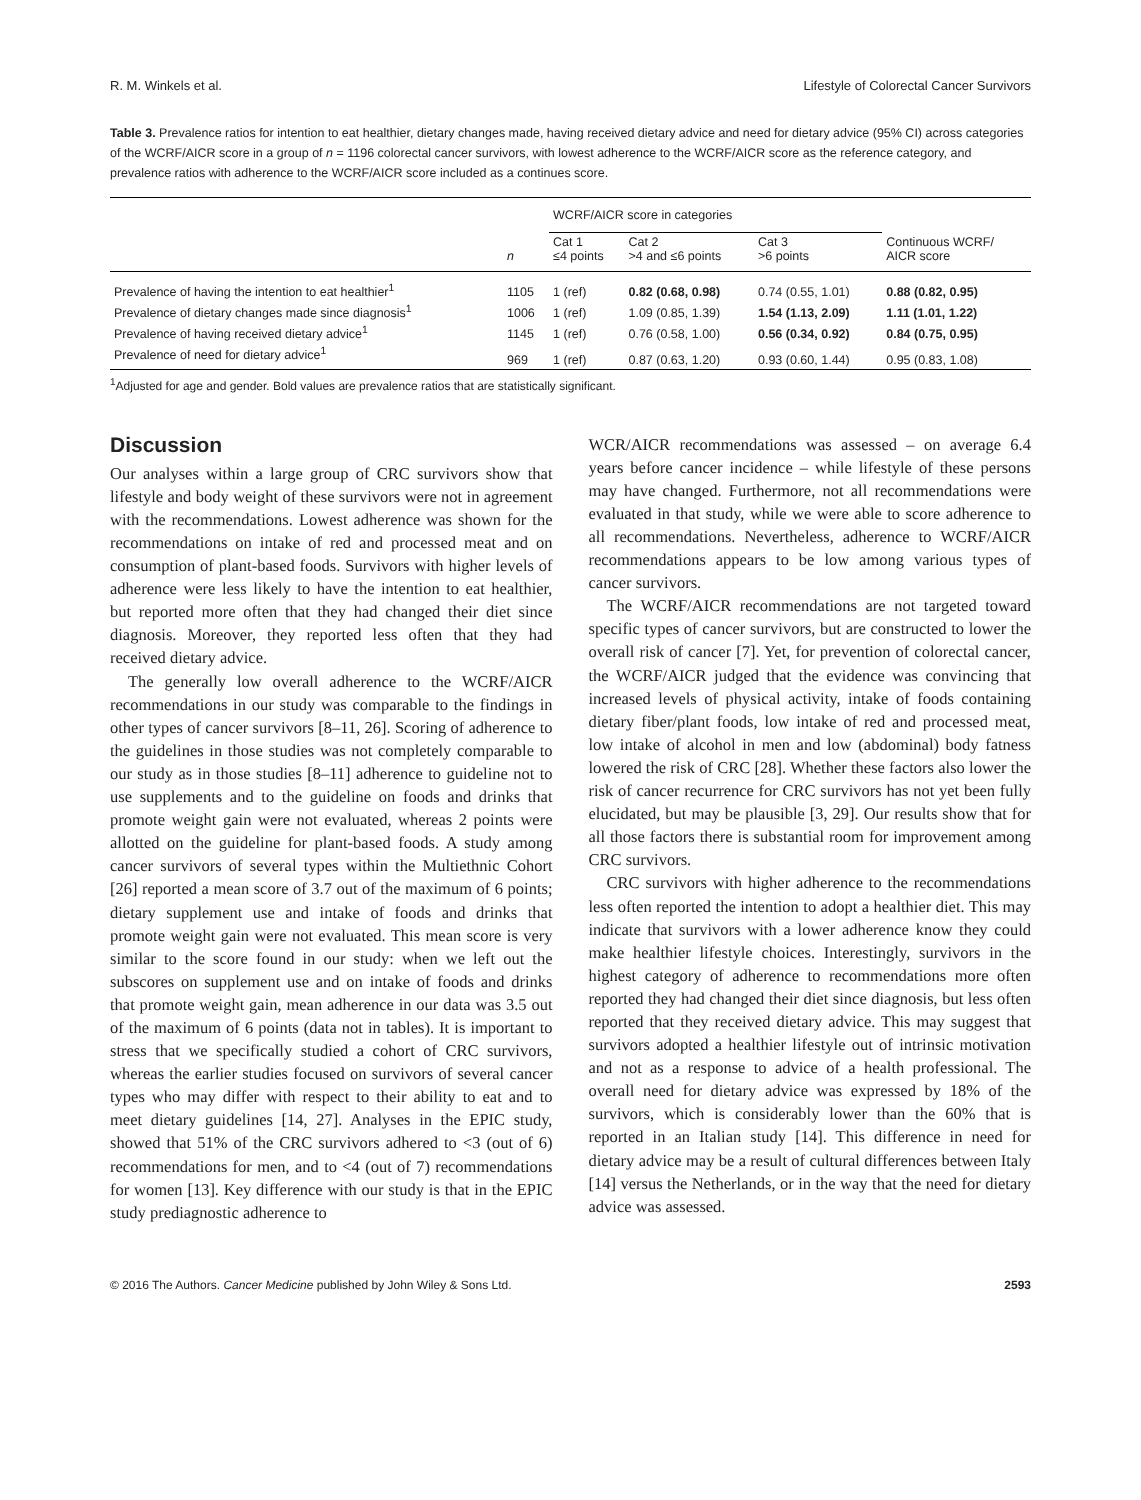R. M. Winkels et al. Lifestyle of Colorectal Cancer Survivors
Table 3. Prevalence ratios for intention to eat healthier, dietary changes made, having received dietary advice and need for dietary advice (95% CI) across categories of the WCRF/AICR score in a group of n = 1196 colorectal cancer survivors, with lowest adherence to the WCRF/AICR score as the reference category, and prevalence ratios with adherence to the WCRF/AICR score included as a continues score.
| | | WCRF/AICR score in categories | | | |
| --- | --- | --- | --- | --- | --- |
| | n | Cat 1 ≤4 points | Cat 2 >4 and ≤6 points | Cat 3 >6 points | Continuous WCRF/ AICR score |
| Prevalence of having the intention to eat healthier<sup>1</sup> | 1105 | 1 (ref) | 0.82 (0.68, 0.98) | 0.74 (0.55, 1.01) | 0.88 (0.82, 0.95) |
| Prevalence of dietary changes made since diagnosis<sup>1</sup> | 1006 | 1 (ref) | 1.09 (0.85, 1.39) | 1.54 (1.13, 2.09) | 1.11 (1.01, 1.22) |
| Prevalence of having received dietary advice<sup>1</sup> | 1145 | 1 (ref) | 0.76 (0.58, 1.00) | 0.56 (0.34, 0.92) | 0.84 (0.75, 0.95) |
| Prevalence of need for dietary advice<sup>1</sup> | 969 | 1 (ref) | 0.87 (0.63, 1.20) | 0.93 (0.60, 1.44) | 0.95 (0.83, 1.08) |
<sup>1</sup> Adjusted for age and gender. Bold values are prevalence ratios that are statistically significant.
Discussion
Our analyses within a large group of CRC survivors show that lifestyle and body weight of these survivors were not in agreement with the recommendations. Lowest adherence was shown for the recommendations on intake of red and processed meat and on consumption of plant-based foods. Survivors with higher levels of adherence were less likely to have the intention to eat healthier, but reported more often that they had changed their diet since diagnosis. Moreover, they reported less often that they had received dietary advice.
The generally low overall adherence to the WCRF/AICR recommendations in our study was comparable to the findings in other types of cancer survivors [8–11, 26]. Scoring of adherence to the guidelines in those studies was not completely comparable to our study as in those studies [8–11] adherence to guideline not to use supplements and to the guideline on foods and drinks that promote weight gain were not evaluated, whereas 2 points were allotted on the guideline for plant-based foods. A study among cancer survivors of several types within the Multiethnic Cohort [26] reported a mean score of 3.7 out of the maximum of 6 points; dietary supplement use and intake of foods and drinks that promote weight gain were not evaluated. This mean score is very similar to the score found in our study: when we left out the subscores on supplement use and on intake of foods and drinks that promote weight gain, mean adherence in our data was 3.5 out of the maximum of 6 points (data not in tables). It is important to stress that we specifically studied a cohort of CRC survivors, whereas the earlier studies focused on survivors of several cancer types who may differ with respect to their ability to eat and to meet dietary guidelines [14, 27]. Analyses in the EPIC study, showed that 51% of the CRC survivors adhered to <3 (out of 6) recommendations for men, and to <4 (out of 7) recommendations for women [13]. Key difference with our study is that in the EPIC study prediagnostic adherence to
WCR/AICR recommendations was assessed – on average 6.4 years before cancer incidence – while lifestyle of these persons may have changed. Furthermore, not all recommendations were evaluated in that study, while we were able to score adherence to all recommendations. Nevertheless, adherence to WCRF/AICR recommendations appears to be low among various types of cancer survivors.
The WCRF/AICR recommendations are not targeted toward specific types of cancer survivors, but are constructed to lower the overall risk of cancer [7]. Yet, for prevention of colorectal cancer, the WCRF/AICR judged that the evidence was convincing that increased levels of physical activity, intake of foods containing dietary fiber/plant foods, low intake of red and processed meat, low intake of alcohol in men and low (abdominal) body fatness lowered the risk of CRC [28]. Whether these factors also lower the risk of cancer recurrence for CRC survivors has not yet been fully elucidated, but may be plausible [3, 29]. Our results show that for all those factors there is substantial room for improvement among CRC survivors.
CRC survivors with higher adherence to the recommendations less often reported the intention to adopt a healthier diet. This may indicate that survivors with a lower adherence know they could make healthier lifestyle choices. Interestingly, survivors in the highest category of adherence to recommendations more often reported they had changed their diet since diagnosis, but less often reported that they received dietary advice. This may suggest that survivors adopted a healthier lifestyle out of intrinsic motivation and not as a response to advice of a health professional. The overall need for dietary advice was expressed by 18% of the survivors, which is considerably lower than the 60% that is reported in an Italian study [14]. This difference in need for dietary advice may be a result of cultural differences between Italy [14] versus the Netherlands, or in the way that the need for dietary advice was assessed.
© 2016 The Authors. Cancer Medicine published by John Wiley & Sons Ltd. 2593